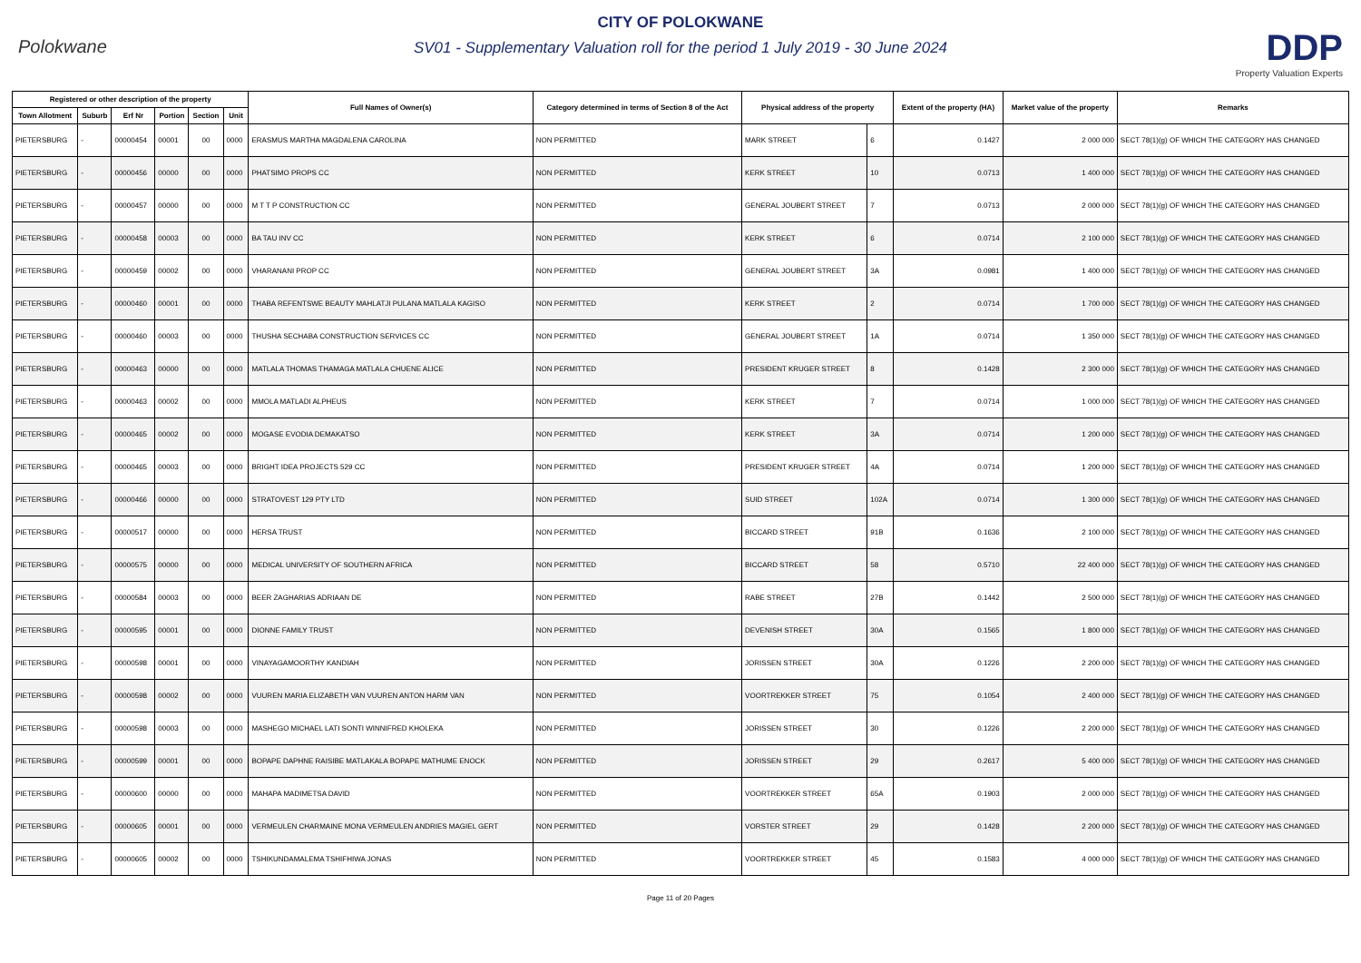Polokwane
CITY OF POLOKWANE
SV01 - Supplementary Valuation roll for the period 1 July 2019 - 30 June 2024
DDP
Property Valuation Experts
| Registered or other description of the property | | | | | | Full Names of Owner(s) | Category determined in terms of Section 8 of the Act | Physical address of the property | | Extent of the property (HA) | Market value of the property | Remarks |
| --- | --- | --- | --- | --- | --- | --- | --- | --- | --- | --- | --- | --- |
| Town Allotment | Suburb | Erf Nr | Portion | Section | Unit | | | | | | | |
| PIETERSBURG | - | 00000454 | 00001 | 00 | 0000 | ERASMUS MARTHA MAGDALENA CAROLINA | NON PERMITTED | MARK STREET | 6 | 0.1427 | 2 000 000 | SECT 78(1)(g) OF WHICH THE CATEGORY HAS CHANGED |
| PIETERSBURG | - | 00000456 | 00000 | 00 | 0000 | PHATSIMO PROPS CC | NON PERMITTED | KERK STREET | 10 | 0.0713 | 1 400 000 | SECT 78(1)(g) OF WHICH THE CATEGORY HAS CHANGED |
| PIETERSBURG | - | 00000457 | 00000 | 00 | 0000 | M T T P CONSTRUCTION CC | NON PERMITTED | GENERAL JOUBERT STREET | 7 | 0.0713 | 2 000 000 | SECT 78(1)(g) OF WHICH THE CATEGORY HAS CHANGED |
| PIETERSBURG | - | 00000458 | 00003 | 00 | 0000 | BA TAU INV CC | NON PERMITTED | KERK STREET | 6 | 0.0714 | 2 100 000 | SECT 78(1)(g) OF WHICH THE CATEGORY HAS CHANGED |
| PIETERSBURG | - | 00000459 | 00002 | 00 | 0000 | VHARANANI PROP CC | NON PERMITTED | GENERAL JOUBERT STREET | 3A | 0.0981 | 1 400 000 | SECT 78(1)(g) OF WHICH THE CATEGORY HAS CHANGED |
| PIETERSBURG | - | 00000460 | 00001 | 00 | 0000 | THABA REFENTSWE BEAUTY MAHLATJI PULANA MATLALA KAGISO | NON PERMITTED | KERK STREET | 2 | 0.0714 | 1 700 000 | SECT 78(1)(g) OF WHICH THE CATEGORY HAS CHANGED |
| PIETERSBURG | - | 00000460 | 00003 | 00 | 0000 | THUSHA SECHABA CONSTRUCTION SERVICES CC | NON PERMITTED | GENERAL JOUBERT STREET | 1A | 0.0714 | 1 350 000 | SECT 78(1)(g) OF WHICH THE CATEGORY HAS CHANGED |
| PIETERSBURG | - | 00000463 | 00000 | 00 | 0000 | MATLALA THOMAS THAMAGA MATLALA CHUENE ALICE | NON PERMITTED | PRESIDENT KRUGER STREET | 8 | 0.1428 | 2 300 000 | SECT 78(1)(g) OF WHICH THE CATEGORY HAS CHANGED |
| PIETERSBURG | - | 00000463 | 00002 | 00 | 0000 | MMOLA MATLADI ALPHEUS | NON PERMITTED | KERK STREET | 7 | 0.0714 | 1 000 000 | SECT 78(1)(g) OF WHICH THE CATEGORY HAS CHANGED |
| PIETERSBURG | - | 00000465 | 00002 | 00 | 0000 | MOGASE EVODIA DEMAKATSO | NON PERMITTED | KERK STREET | 3A | 0.0714 | 1 200 000 | SECT 78(1)(g) OF WHICH THE CATEGORY HAS CHANGED |
| PIETERSBURG | - | 00000465 | 00003 | 00 | 0000 | BRIGHT IDEA PROJECTS 529 CC | NON PERMITTED | PRESIDENT KRUGER STREET | 4A | 0.0714 | 1 200 000 | SECT 78(1)(g) OF WHICH THE CATEGORY HAS CHANGED |
| PIETERSBURG | - | 00000466 | 00000 | 00 | 0000 | STRATOVEST 129 PTY LTD | NON PERMITTED | SUID STREET | 102A | 0.0714 | 1 300 000 | SECT 78(1)(g) OF WHICH THE CATEGORY HAS CHANGED |
| PIETERSBURG | - | 00000517 | 00000 | 00 | 0000 | HERSA TRUST | NON PERMITTED | BICCARD STREET | 91B | 0.1636 | 2 100 000 | SECT 78(1)(g) OF WHICH THE CATEGORY HAS CHANGED |
| PIETERSBURG | - | 00000575 | 00000 | 00 | 0000 | MEDICAL UNIVERSITY OF SOUTHERN AFRICA | NON PERMITTED | BICCARD STREET | 58 | 0.5710 | 22 400 000 | SECT 78(1)(g) OF WHICH THE CATEGORY HAS CHANGED |
| PIETERSBURG | - | 00000584 | 00003 | 00 | 0000 | BEER ZAGHARIAS ADRIAAN DE | NON PERMITTED | RABE STREET | 27B | 0.1442 | 2 500 000 | SECT 78(1)(g) OF WHICH THE CATEGORY HAS CHANGED |
| PIETERSBURG | - | 00000595 | 00001 | 00 | 0000 | DIONNE FAMILY TRUST | NON PERMITTED | DEVENISH STREET | 30A | 0.1565 | 1 800 000 | SECT 78(1)(g) OF WHICH THE CATEGORY HAS CHANGED |
| PIETERSBURG | - | 00000598 | 00001 | 00 | 0000 | VINAYAGAMOORTHY KANDIAH | NON PERMITTED | JORISSEN STREET | 30A | 0.1226 | 2 200 000 | SECT 78(1)(g) OF WHICH THE CATEGORY HAS CHANGED |
| PIETERSBURG | - | 00000598 | 00002 | 00 | 0000 | VUUREN MARIA ELIZABETH VAN VUUREN ANTON HARM VAN | NON PERMITTED | VOORTREKKER STREET | 75 | 0.1054 | 2 400 000 | SECT 78(1)(g) OF WHICH THE CATEGORY HAS CHANGED |
| PIETERSBURG | - | 00000598 | 00003 | 00 | 0000 | MASHEGO MICHAEL LATI SONTI WINNIFRED KHOLEKA | NON PERMITTED | JORISSEN STREET | 30 | 0.1226 | 2 200 000 | SECT 78(1)(g) OF WHICH THE CATEGORY HAS CHANGED |
| PIETERSBURG | - | 00000599 | 00001 | 00 | 0000 | BOPAPE DAPHNE RAISIBE MATLAKALA BOPAPE MATHUME ENOCK | NON PERMITTED | JORISSEN STREET | 29 | 0.2617 | 5 400 000 | SECT 78(1)(g) OF WHICH THE CATEGORY HAS CHANGED |
| PIETERSBURG | - | 00000600 | 00000 | 00 | 0000 | MAHAPA MADIMETSA DAVID | NON PERMITTED | VOORTREKKER STREET | 65A | 0.1903 | 2 000 000 | SECT 78(1)(g) OF WHICH THE CATEGORY HAS CHANGED |
| PIETERSBURG | - | 00000605 | 00001 | 00 | 0000 | VERMEULEN CHARMAINE MONA VERMEULEN ANDRIES MAGIEL GERT | NON PERMITTED | VORSTER STREET | 29 | 0.1428 | 2 200 000 | SECT 78(1)(g) OF WHICH THE CATEGORY HAS CHANGED |
| PIETERSBURG | - | 00000605 | 00002 | 00 | 0000 | TSHIKUNDAMALEMA TSHIFHIWA JONAS | NON PERMITTED | VOORTREKKER STREET | 45 | 0.1583 | 4 000 000 | SECT 78(1)(g) OF WHICH THE CATEGORY HAS CHANGED |
Page 11 of 20 Pages